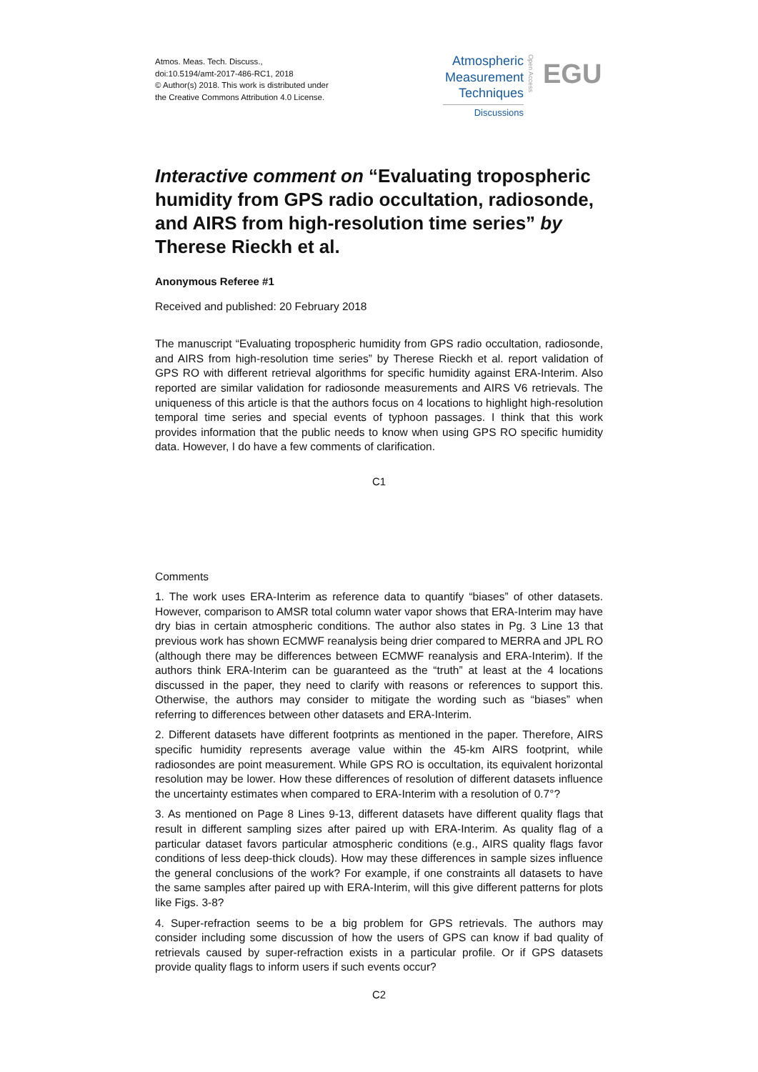Atmos. Meas. Tech. Discuss.,
doi:10.5194/amt-2017-486-RC1, 2018
© Author(s) 2018. This work is distributed under
the Creative Commons Attribution 4.0 License.
Atmospheric
Measurement
Techniques
Discussions
Open Access
EGU
Interactive comment on “Evaluating tropospheric humidity from GPS radio occultation, radiosonde, and AIRS from high-resolution time series” by Therese Rieckh et al.
Anonymous Referee #1
Received and published: 20 February 2018
The manuscript “Evaluating tropospheric humidity from GPS radio occultation, radiosonde, and AIRS from high-resolution time series” by Therese Rieckh et al. report validation of GPS RO with different retrieval algorithms for specific humidity against ERA-Interim. Also reported are similar validation for radiosonde measurements and AIRS V6 retrievals. The uniqueness of this article is that the authors focus on 4 locations to highlight high-resolution temporal time series and special events of typhoon passages. I think that this work provides information that the public needs to know when using GPS RO specific humidity data. However, I do have a few comments of clarification.
C1
Comments
1. The work uses ERA-Interim as reference data to quantify “biases” of other datasets. However, comparison to AMSR total column water vapor shows that ERA-Interim may have dry bias in certain atmospheric conditions. The author also states in Pg. 3 Line 13 that previous work has shown ECMWF reanalysis being drier compared to MERRA and JPL RO (although there may be differences between ECMWF reanalysis and ERA-Interim). If the authors think ERA-Interim can be guaranteed as the “truth” at least at the 4 locations discussed in the paper, they need to clarify with reasons or references to support this. Otherwise, the authors may consider to mitigate the wording such as “biases” when referring to differences between other datasets and ERA-Interim.
2. Different datasets have different footprints as mentioned in the paper. Therefore, AIRS specific humidity represents average value within the 45-km AIRS footprint, while radiosondes are point measurement. While GPS RO is occultation, its equivalent horizontal resolution may be lower. How these differences of resolution of different datasets influence the uncertainty estimates when compared to ERA-Interim with a resolution of 0.7°?
3. As mentioned on Page 8 Lines 9-13, different datasets have different quality flags that result in different sampling sizes after paired up with ERA-Interim. As quality flag of a particular dataset favors particular atmospheric conditions (e.g., AIRS quality flags favor conditions of less deep-thick clouds). How may these differences in sample sizes influence the general conclusions of the work? For example, if one constraints all datasets to have the same samples after paired up with ERA-Interim, will this give different patterns for plots like Figs. 3-8?
4. Super-refraction seems to be a big problem for GPS retrievals. The authors may consider including some discussion of how the users of GPS can know if bad quality of retrievals caused by super-refraction exists in a particular profile. Or if GPS datasets provide quality flags to inform users if such events occur?
C2